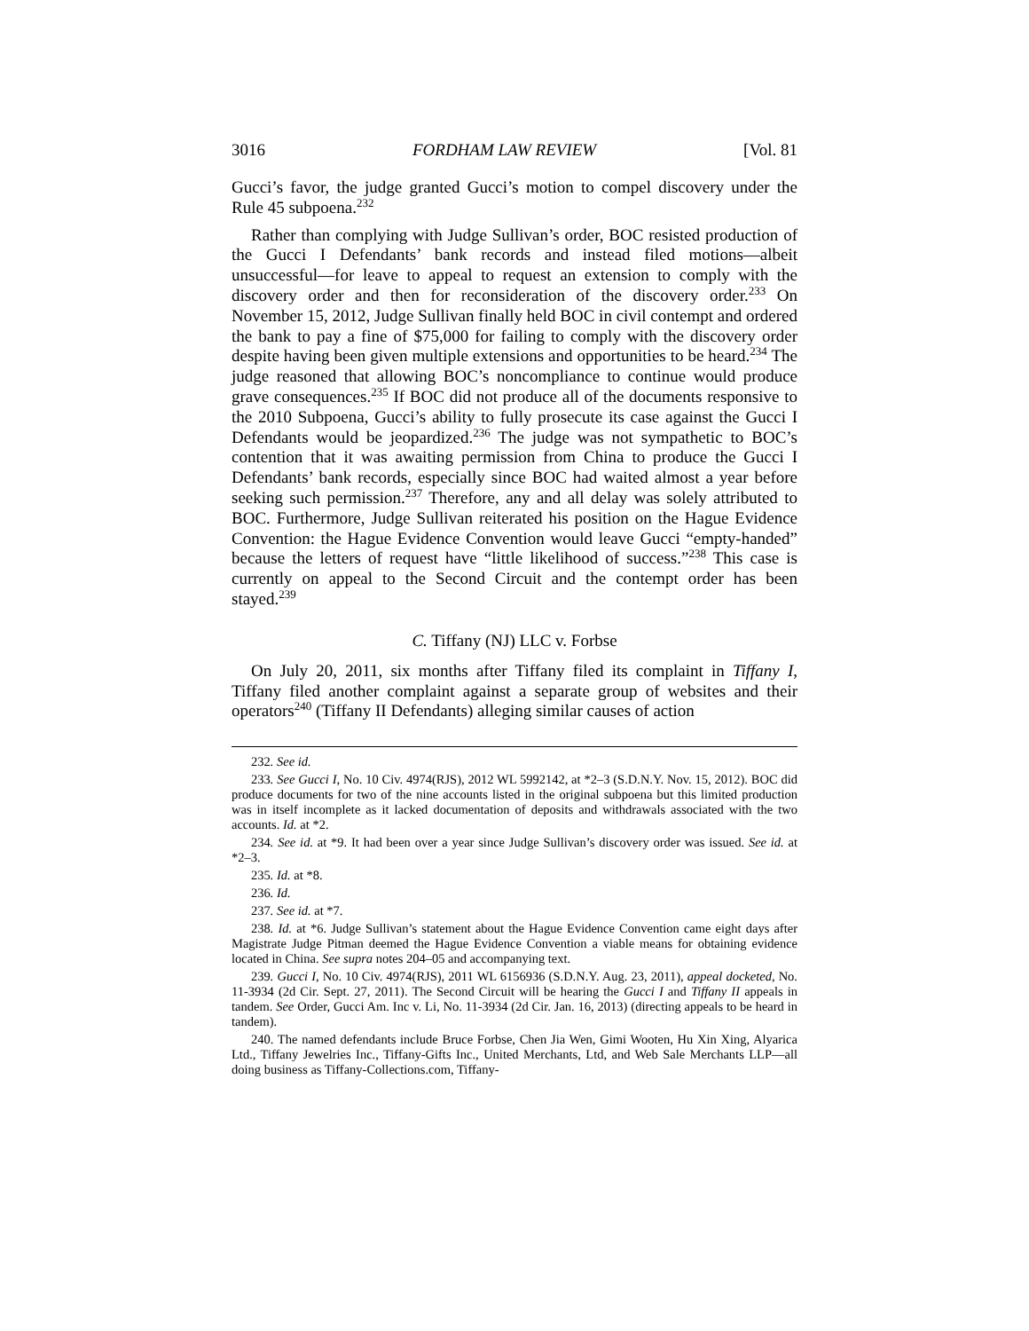3016 FORDHAM LAW REVIEW [Vol. 81
Gucci’s favor, the judge granted Gucci’s motion to compel discovery under the Rule 45 subpoena.<sup>232</sup>
Rather than complying with Judge Sullivan’s order, BOC resisted production of the Gucci I Defendants’ bank records and instead filed motions—albeit unsuccessful—for leave to appeal to request an extension to comply with the discovery order and then for reconsideration of the discovery order.<sup>233</sup> On November 15, 2012, Judge Sullivan finally held BOC in civil contempt and ordered the bank to pay a fine of $75,000 for failing to comply with the discovery order despite having been given multiple extensions and opportunities to be heard.<sup>234</sup> The judge reasoned that allowing BOC’s noncompliance to continue would produce grave consequences.<sup>235</sup> If BOC did not produce all of the documents responsive to the 2010 Subpoena, Gucci’s ability to fully prosecute its case against the Gucci I Defendants would be jeopardized.<sup>236</sup> The judge was not sympathetic to BOC’s contention that it was awaiting permission from China to produce the Gucci I Defendants’ bank records, especially since BOC had waited almost a year before seeking such permission.<sup>237</sup> Therefore, any and all delay was solely attributed to BOC. Furthermore, Judge Sullivan reiterated his position on the Hague Evidence Convention: the Hague Evidence Convention would leave Gucci “empty-handed” because the letters of request have “little likelihood of success.”<sup>238</sup> This case is currently on appeal to the Second Circuit and the contempt order has been stayed.<sup>239</sup>
C. Tiffany (NJ) LLC v. Forbse
On July 20, 2011, six months after Tiffany filed its complaint in Tiffany I, Tiffany filed another complaint against a separate group of websites and their operators<sup>240</sup> (Tiffany II Defendants) alleging similar causes of action
232. See id.
233. See Gucci I, No. 10 Civ. 4974(RJS), 2012 WL 5992142, at *2–3 (S.D.N.Y. Nov. 15, 2012). BOC did produce documents for two of the nine accounts listed in the original subpoena but this limited production was in itself incomplete as it lacked documentation of deposits and withdrawals associated with the two accounts. Id. at *2.
234. See id. at *9. It had been over a year since Judge Sullivan’s discovery order was issued. See id. at *2–3.
235. Id. at *8.
236. Id.
237. See id. at *7.
238. Id. at *6. Judge Sullivan’s statement about the Hague Evidence Convention came eight days after Magistrate Judge Pitman deemed the Hague Evidence Convention a viable means for obtaining evidence located in China. See supra notes 204–05 and accompanying text.
239. Gucci I, No. 10 Civ. 4974(RJS), 2011 WL 6156936 (S.D.N.Y. Aug. 23, 2011), appeal docketed, No. 11-3934 (2d Cir. Sept. 27, 2011). The Second Circuit will be hearing the Gucci I and Tiffany II appeals in tandem. See Order, Gucci Am. Inc v. Li, No. 11-3934 (2d Cir. Jan. 16, 2013) (directing appeals to be heard in tandem).
240. The named defendants include Bruce Forbse, Chen Jia Wen, Gimi Wooten, Hu Xin Xing, Alyarica Ltd., Tiffany Jewelries Inc., Tiffany-Gifts Inc., United Merchants, Ltd, and Web Sale Merchants LLP—all doing business as Tiffany-Collections.com, Tiffany-